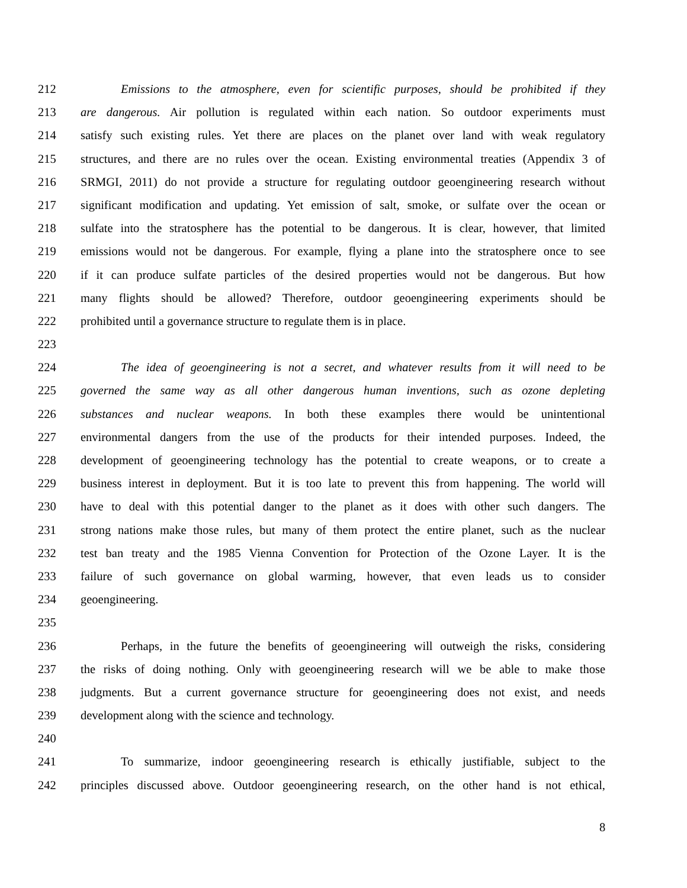212 Emissions to the atmosphere, even for scientific purposes, should be prohibited if they
213 are dangerous. Air pollution is regulated within each nation. So outdoor experiments must
214 satisfy such existing rules. Yet there are places on the planet over land with weak regulatory
215 structures, and there are no rules over the ocean. Existing environmental treaties (Appendix 3 of
216 SRMGI, 2011) do not provide a structure for regulating outdoor geoengineering research without
217 significant modification and updating. Yet emission of salt, smoke, or sulfate over the ocean or
218 sulfate into the stratosphere has the potential to be dangerous. It is clear, however, that limited
219 emissions would not be dangerous. For example, flying a plane into the stratosphere once to see
220 if it can produce sulfate particles of the desired properties would not be dangerous. But how
221 many flights should be allowed? Therefore, outdoor geoengineering experiments should be
222 prohibited until a governance structure to regulate them is in place.
223
224 The idea of geoengineering is not a secret, and whatever results from it will need to be
225 governed the same way as all other dangerous human inventions, such as ozone depleting
226 substances and nuclear weapons. In both these examples there would be unintentional
227 environmental dangers from the use of the products for their intended purposes. Indeed, the
228 development of geoengineering technology has the potential to create weapons, or to create a
229 business interest in deployment. But it is too late to prevent this from happening. The world will
230 have to deal with this potential danger to the planet as it does with other such dangers. The
231 strong nations make those rules, but many of them protect the entire planet, such as the nuclear
232 test ban treaty and the 1985 Vienna Convention for Protection of the Ozone Layer. It is the
233 failure of such governance on global warming, however, that even leads us to consider
234 geoengineering.
235
236 Perhaps, in the future the benefits of geoengineering will outweigh the risks, considering
237 the risks of doing nothing. Only with geoengineering research will we be able to make those
238 judgments. But a current governance structure for geoengineering does not exist, and needs
239 development along with the science and technology.
240
241 To summarize, indoor geoengineering research is ethically justifiable, subject to the
242 principles discussed above. Outdoor geoengineering research, on the other hand is not ethical,
8